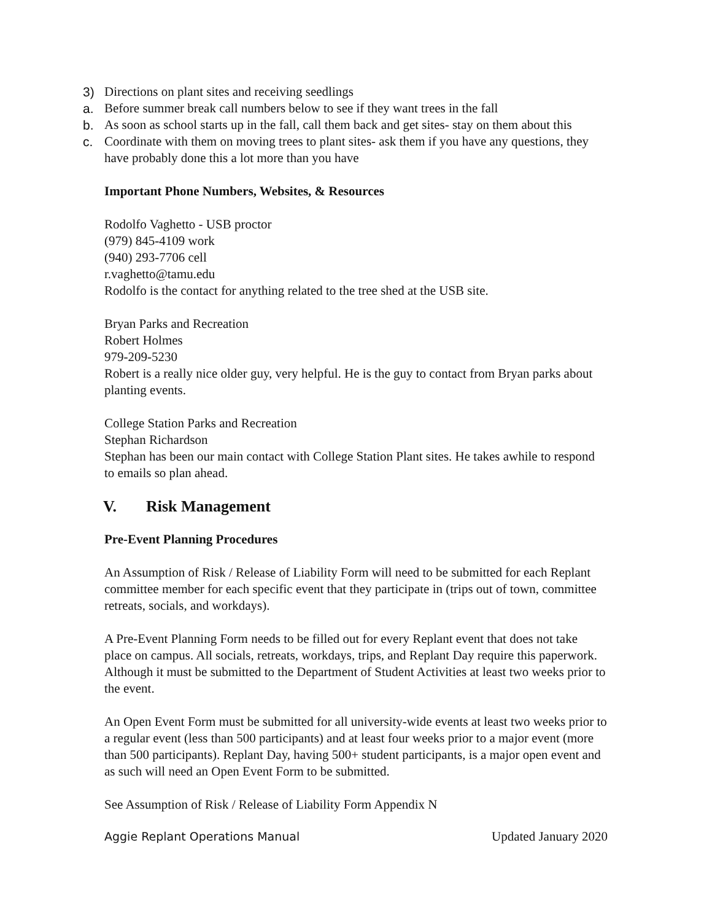3) Directions on plant sites and receiving seedlings
a. Before summer break call numbers below to see if they want trees in the fall
b. As soon as school starts up in the fall, call them back and get sites- stay on them about this
c. Coordinate with them on moving trees to plant sites- ask them if you have any questions, they have probably done this a lot more than you have
Important Phone Numbers, Websites, & Resources
Rodolfo Vaghetto - USB proctor
(979) 845-4109 work
(940) 293-7706 cell
r.vaghetto@tamu.edu
Rodolfo is the contact for anything related to the tree shed at the USB site.
Bryan Parks and Recreation
Robert Holmes
979-209-5230
Robert is a really nice older guy, very helpful. He is the guy to contact from Bryan parks about planting events.
College Station Parks and Recreation
Stephan Richardson
Stephan has been our main contact with College Station Plant sites. He takes awhile to respond to emails so plan ahead.
V. Risk Management
Pre-Event Planning Procedures
An Assumption of Risk / Release of Liability Form will need to be submitted for each Replant committee member for each specific event that they participate in (trips out of town, committee retreats, socials, and workdays).
A Pre-Event Planning Form needs to be filled out for every Replant event that does not take place on campus. All socials, retreats, workdays, trips, and Replant Day require this paperwork. Although it must be submitted to the Department of Student Activities at least two weeks prior to the event.
An Open Event Form must be submitted for all university-wide events at least two weeks prior to a regular event (less than 500 participants) and at least four weeks prior to a major event (more than 500 participants). Replant Day, having 500+ student participants, is a major open event and as such will need an Open Event Form to be submitted.
See Assumption of Risk / Release of Liability Form Appendix N
Aggie Replant Operations Manual Updated January 2020